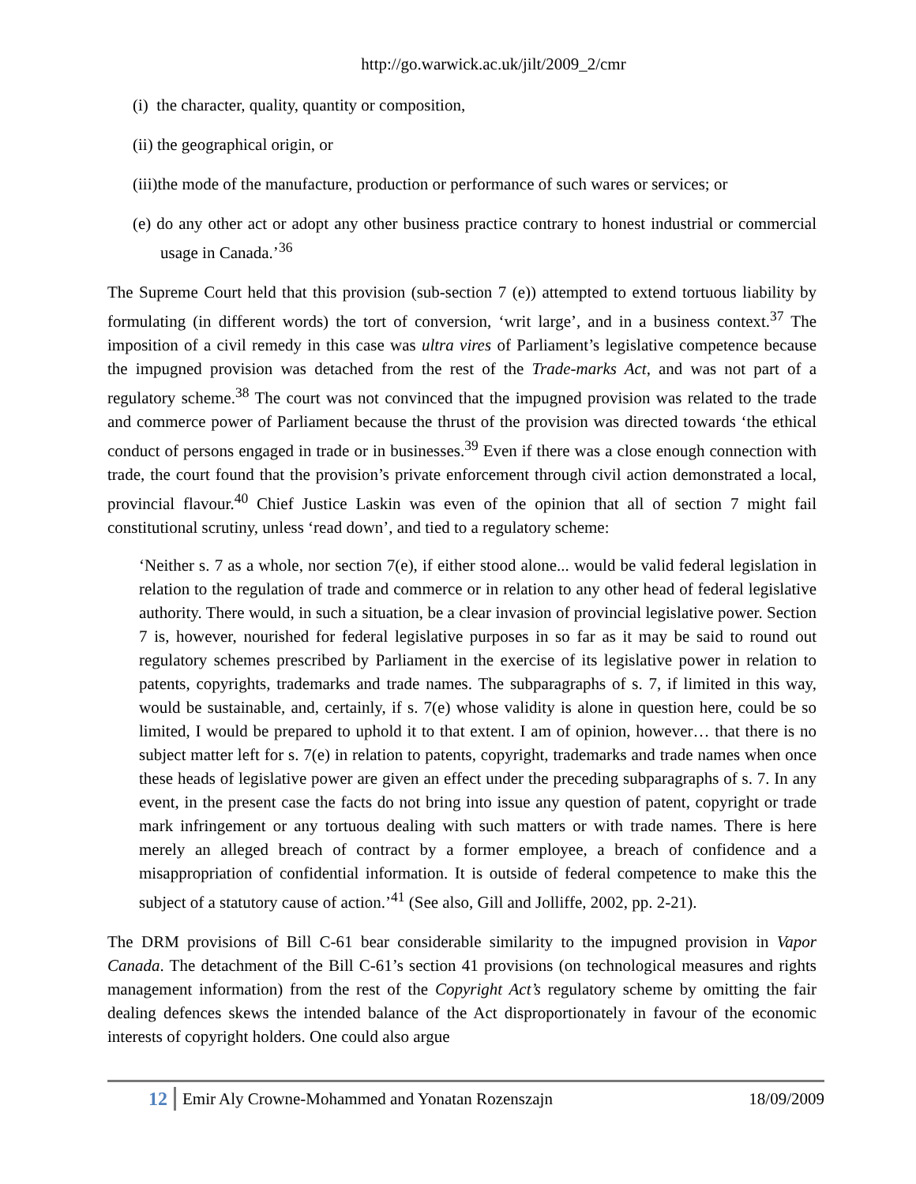http://go.warwick.ac.uk/jilt/2009_2/cmr
(i) the character, quality, quantity or composition,
(ii) the geographical origin, or
(iii)the mode of the manufacture, production or performance of such wares or services; or
(e) do any other act or adopt any other business practice contrary to honest industrial or commercial usage in Canada.’<sup>36</sup>
The Supreme Court held that this provision (sub-section 7 (e)) attempted to extend tortuous liability by formulating (in different words) the tort of conversion, ‘writ large’, and in a business context.<sup>37</sup> The imposition of a civil remedy in this case was ultra vires of Parliament’s legislative competence because the impugned provision was detached from the rest of the Trade-marks Act, and was not part of a regulatory scheme.<sup>38</sup> The court was not convinced that the impugned provision was related to the trade and commerce power of Parliament because the thrust of the provision was directed towards ‘the ethical conduct of persons engaged in trade or in businesses.<sup>39</sup> Even if there was a close enough connection with trade, the court found that the provision’s private enforcement through civil action demonstrated a local, provincial flavour.<sup>40</sup> Chief Justice Laskin was even of the opinion that all of section 7 might fail constitutional scrutiny, unless ‘read down’, and tied to a regulatory scheme:
‘Neither s. 7 as a whole, nor section 7(e), if either stood alone... would be valid federal legislation in relation to the regulation of trade and commerce or in relation to any other head of federal legislative authority. There would, in such a situation, be a clear invasion of provincial legislative power. Section 7 is, however, nourished for federal legislative purposes in so far as it may be said to round out regulatory schemes prescribed by Parliament in the exercise of its legislative power in relation to patents, copyrights, trademarks and trade names. The subparagraphs of s. 7, if limited in this way, would be sustainable, and, certainly, if s. 7(e) whose validity is alone in question here, could be so limited, I would be prepared to uphold it to that extent. I am of opinion, however… that there is no subject matter left for s. 7(e) in relation to patents, copyright, trademarks and trade names when once these heads of legislative power are given an effect under the preceding subparagraphs of s. 7. In any event, in the present case the facts do not bring into issue any question of patent, copyright or trade mark infringement or any tortuous dealing with such matters or with trade names. There is here merely an alleged breach of contract by a former employee, a breach of confidence and a misappropriation of confidential information. It is outside of federal competence to make this the subject of a statutory cause of action.’<sup>41</sup> (See also, Gill and Jolliffe, 2002, pp. 2-21).
The DRM provisions of Bill C-61 bear considerable similarity to the impugned provision in Vapor Canada. The detachment of the Bill C-61’s section 41 provisions (on technological measures and rights management information) from the rest of the Copyright Act’s regulatory scheme by omitting the fair dealing defences skews the intended balance of the Act disproportionately in favour of the economic interests of copyright holders. One could also argue
12 Emir Aly Crowne-Mohammed and Yonatan Rozenszajn 18/09/2009